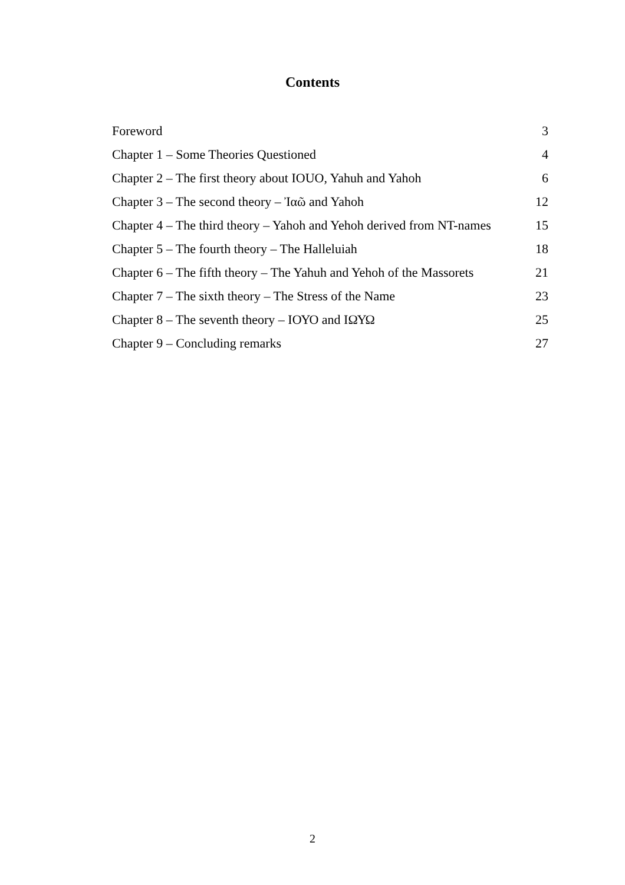Contents
Foreword 3
Chapter 1 – Some Theories Questioned 4
Chapter 2 – The first theory about IOUO, Yahuh and Yahoh 6
Chapter 3 – The second theory – Ἰαῶ and Yahoh 12
Chapter 4 – The third theory – Yahoh and Yehoh derived from NT-names 15
Chapter 5 – The fourth theory – The Halleluiah 18
Chapter 6 – The fifth theory – The Yahuh and Yehoh of the Massorets 21
Chapter 7 – The sixth theory – The Stress of the Name 23
Chapter 8 – The seventh theory – ΙΟΥΟ and ΙΩΥΩ 25
Chapter 9 – Concluding remarks 27
2